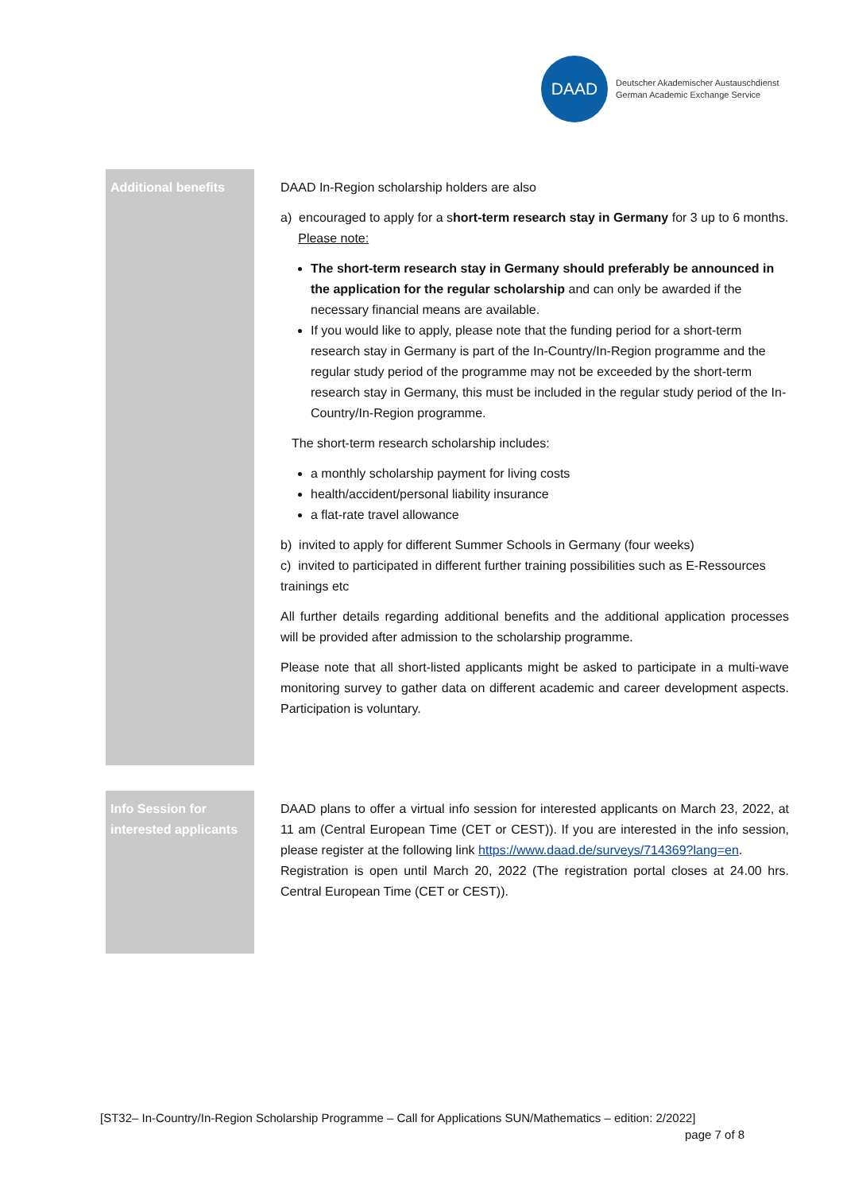DAAD
Deutscher Akademischer Austauschdienst
German Academic Exchange Service
| Additional benefits | DAAD In-Region scholarship holders are also a) encouraged to apply for a s hort-term research stay in Germany for 3 up to 6 months. Please note: The short-term research stay in Germany should preferably be announced in the application for the regular scholarship and can only be awarded if the necessary financial means are available. If you would like to apply, please note that the funding period for a short-term research stay in Germany is part of the In-Country/In-Region programme and the regular study period of the programme may not be exceeded by the short-term research stay in Germany, this must be included in the regular study period of the In-Country/In-Region programme. The short-term research scholarship includes: a monthly scholarship payment for living costs health/accident/personal liability insurance a flat-rate travel allowance b) invited to apply for different Summer Schools in Germany (four weeks) c) invited to participated in different further training possibilities such as E-Ressources trainings etc All further details regarding additional benefits and the additional application processes will be provided after admission to the scholarship programme. Please note that all short-listed applicants might be asked to participate in a multi-wave monitoring survey to gather data on different academic and career development aspects. Participation is voluntary. |
| Info Session for interested applicants | DAAD plans to offer a virtual info session for interested applicants on March 23, 2022, at 11 am (Central European Time (CET or CEST)). If you are interested in the info session, please register at the following link https://www.daad.de/surveys/714369?lang=en . Registration is open until March 20, 2022 (The registration portal closes at 24.00 hrs. Central European Time (CET or CEST)). |
[ST32– In-Country/In-Region Scholarship Programme – Call for Applications SUN/Mathematics – edition: 2/2022]
page 7 of 8